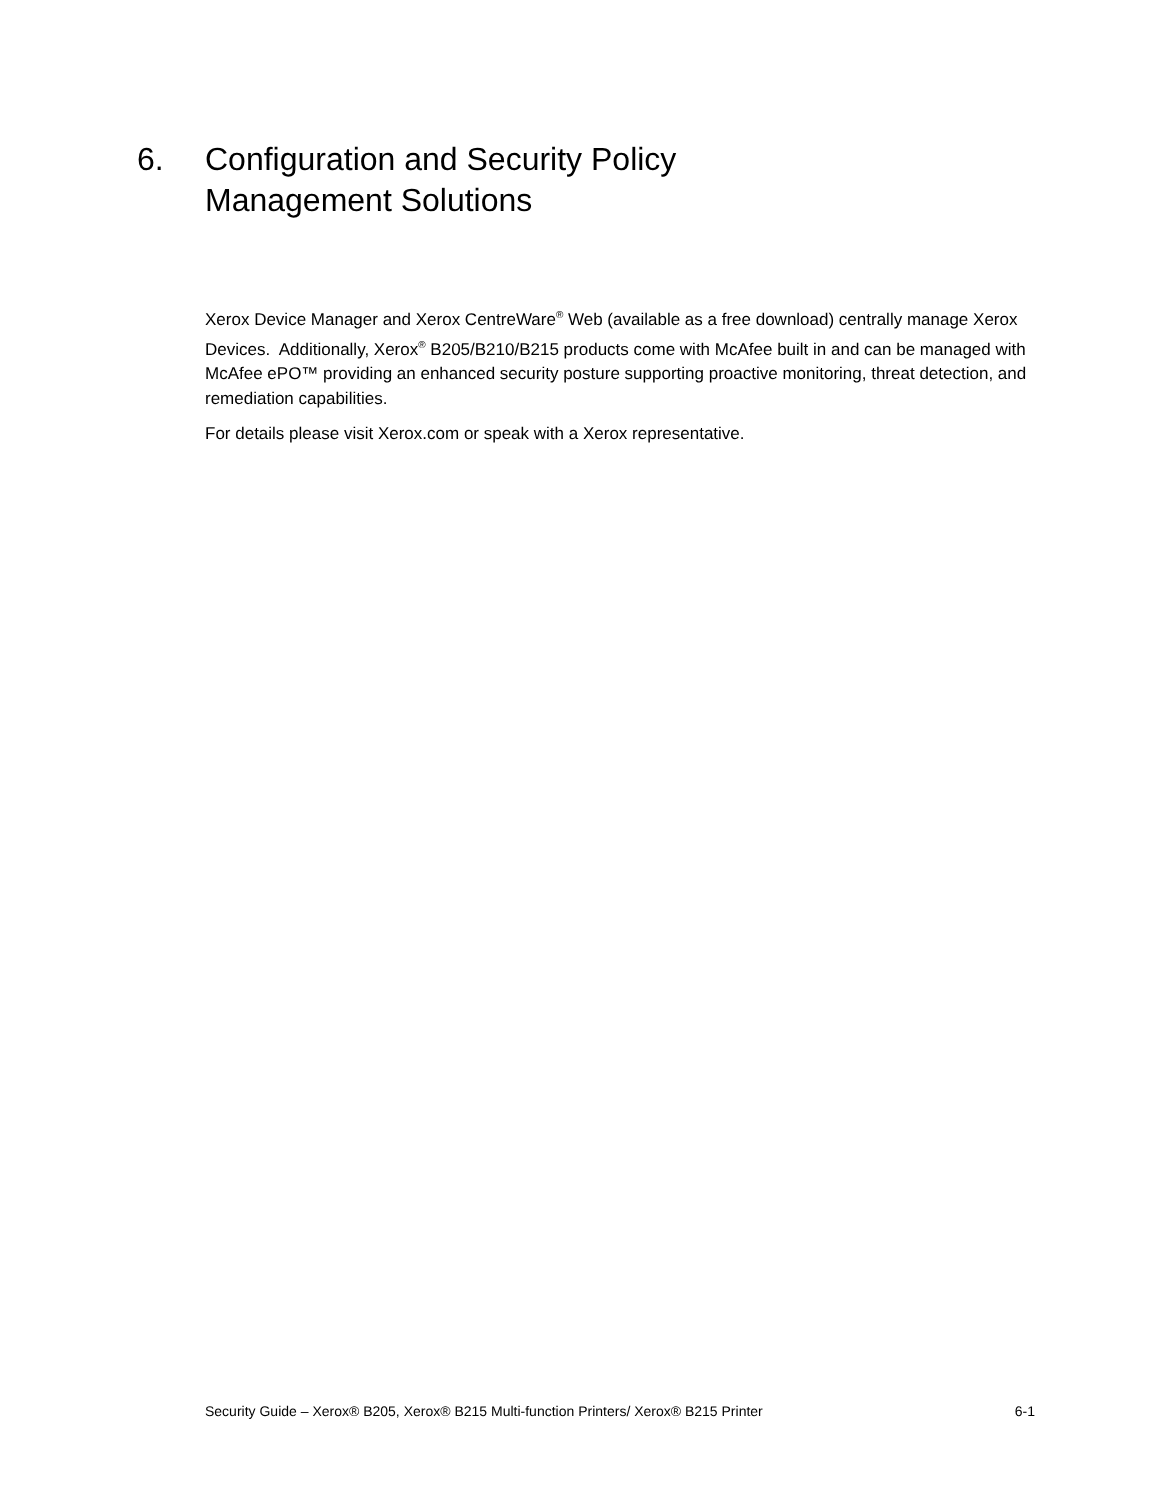6. Configuration and Security Policy
Management Solutions
Xerox Device Manager and Xerox CentreWare<sup>®</sup> Web (available as a free download) centrally manage Xerox Devices. Additionally, Xerox<sup>®</sup> B205/B210/B215 products come with McAfee built in and can be managed with McAfee ePO™ providing an enhanced security posture supporting proactive monitoring, threat detection, and remediation capabilities.
For details please visit Xerox.com or speak with a Xerox representative.
Security Guide – Xerox® B205, Xerox® B215 Multi-function Printers/ Xerox® B215 Printer 6-1